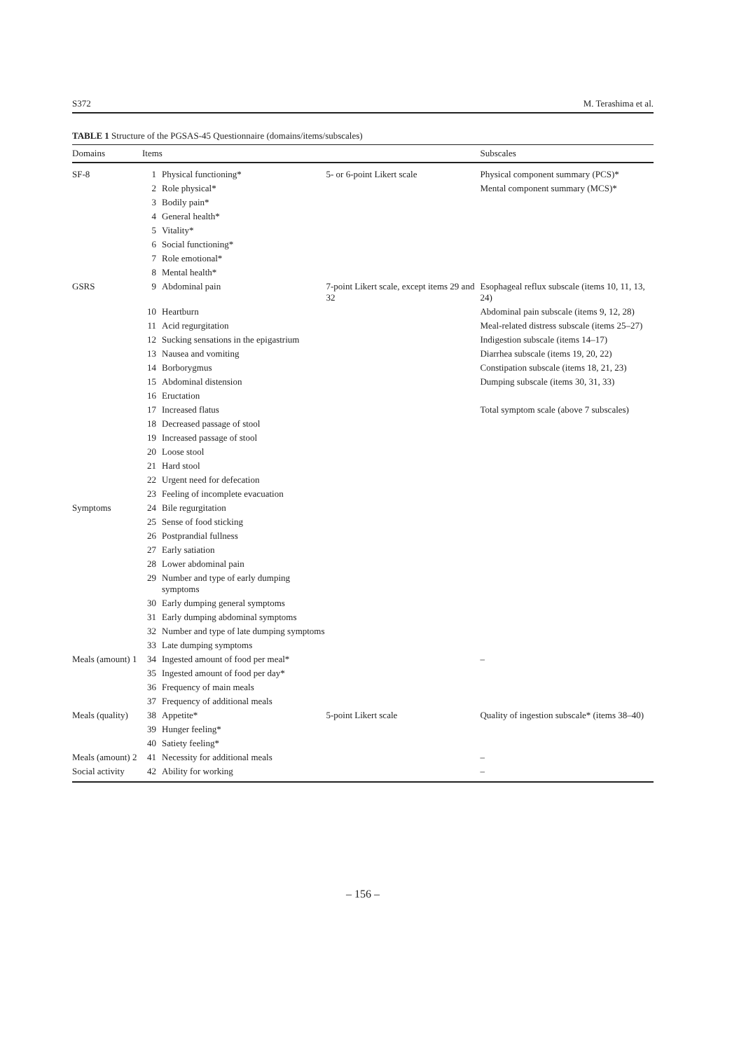S372 M. Terashima et al.
TABLE 1 Structure of the PGSAS-45 Questionnaire (domains/items/subscales)
| Domains | Items | | | Subscales |
| --- | --- | --- | --- | --- |
| SF-8 | 1 | Physical functioning* | 5- or 6-point Likert scale | Physical component summary (PCS)* |
| | 2 | Role physical* | | Mental component summary (MCS)* |
| | 3 | Bodily pain* | | |
| | 4 | General health* | | |
| | 5 | Vitality* | | |
| | 6 | Social functioning* | | |
| | 7 | Role emotional* | | |
| | 8 | Mental health* | | |
| GSRS | 9 | Abdominal pain | 7-point Likert scale, except items 29 and 32 | Esophageal reflux subscale (items 10, 11, 13, 24) |
| | 10 | Heartburn | | Abdominal pain subscale (items 9, 12, 28) |
| | 11 | Acid regurgitation | | Meal-related distress subscale (items 25–27) |
| | 12 | Sucking sensations in the epigastrium | | Indigestion subscale (items 14–17) |
| | 13 | Nausea and vomiting | | Diarrhea subscale (items 19, 20, 22) |
| | 14 | Borborygmus | | Constipation subscale (items 18, 21, 23) |
| | 15 | Abdominal distension | | Dumping subscale (items 30, 31, 33) |
| | 16 | Eructation | | |
| | 17 | Increased flatus | | Total symptom scale (above 7 subscales) |
| | 18 | Decreased passage of stool | | |
| | 19 | Increased passage of stool | | |
| | 20 | Loose stool | | |
| | 21 | Hard stool | | |
| | 22 | Urgent need for defecation | | |
| | 23 | Feeling of incomplete evacuation | | |
| Symptoms | 24 | Bile regurgitation | | |
| | 25 | Sense of food sticking | | |
| | 26 | Postprandial fullness | | |
| | 27 | Early satiation | | |
| | 28 | Lower abdominal pain | | |
| | 29 | Number and type of early dumping symptoms | | |
| | 30 | Early dumping general symptoms | | |
| | 31 | Early dumping abdominal symptoms | | |
| | 32 | Number and type of late dumping symptoms | | |
| | 33 | Late dumping symptoms | | |
| Meals (amount) 1 | 34 | Ingested amount of food per meal* | | – |
| | 35 | Ingested amount of food per day* | | |
| | 36 | Frequency of main meals | | |
| | 37 | Frequency of additional meals | | |
| Meals (quality) | 38 | Appetite* | 5-point Likert scale | Quality of ingestion subscale* (items 38–40) |
| | 39 | Hunger feeling* | | |
| | 40 | Satiety feeling* | | |
| Meals (amount) 2 | 41 | Necessity for additional meals | | – |
| Social activity | 42 | Ability for working | | – |
– 156 –